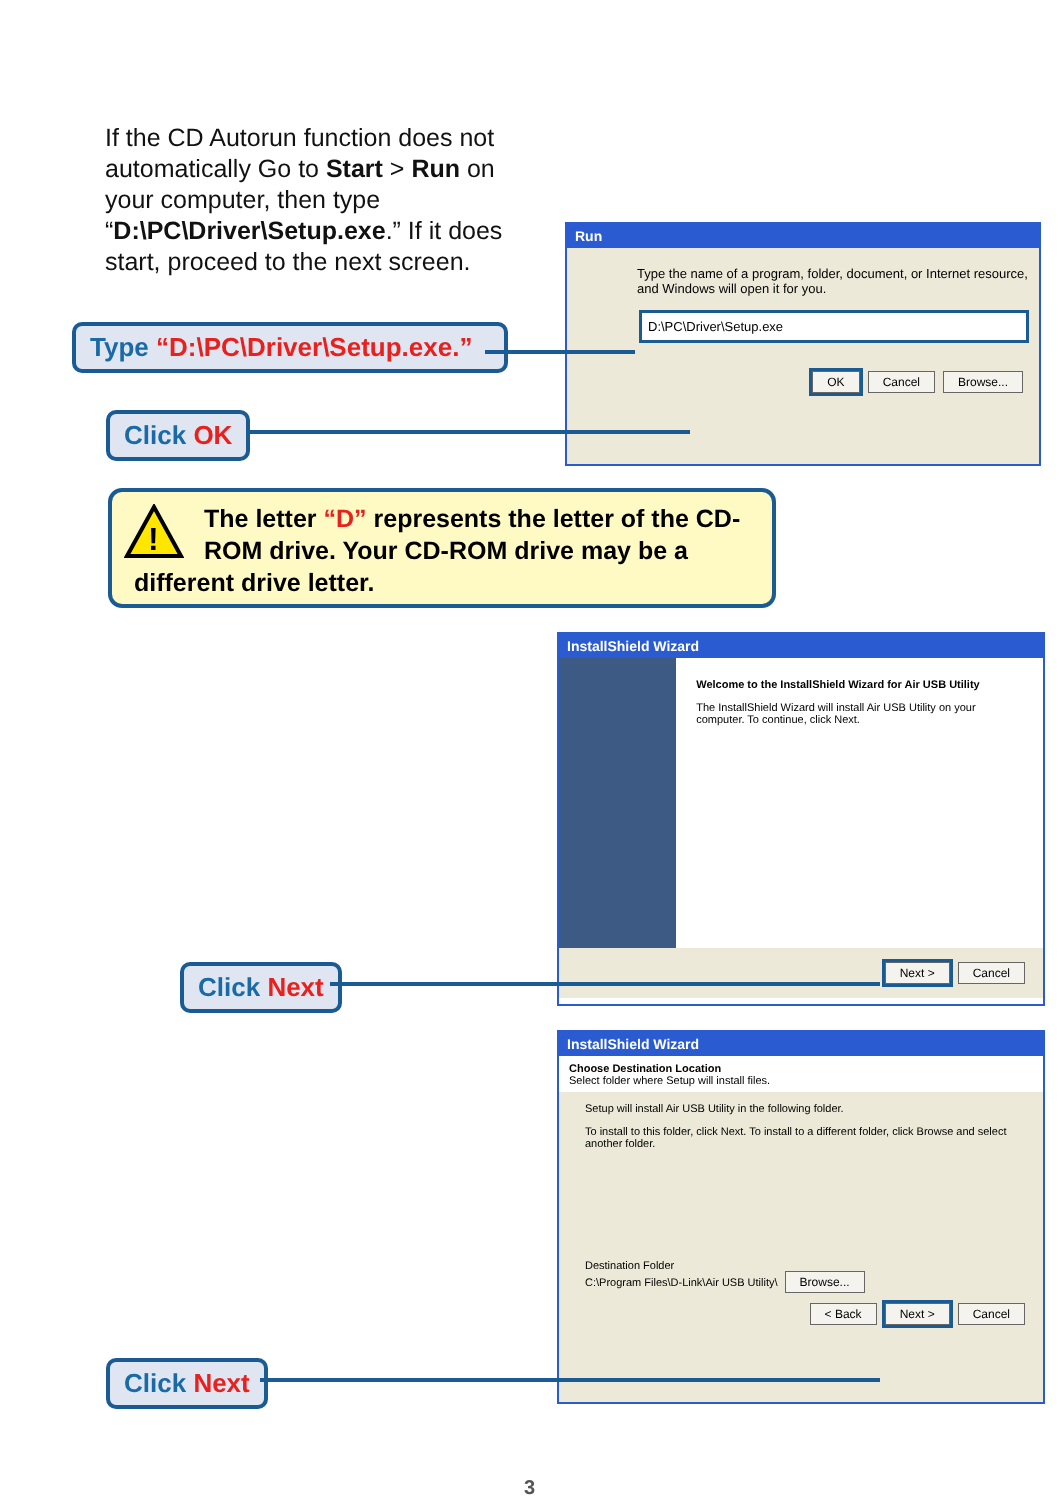If the CD Autorun function does not automatically Go to Start > Run on your computer, then type “D:\PC\Driver\Setup.exe.” If it does start, proceed to the next screen.
Run
Type the name of a program, folder, document, or Internet resource, and Windows will open it for you.
D:\PC\Driver\Setup.exe
OK Cancel Browse...
Type “D:\PC\Driver\Setup.exe.”
Click OK
!
The letter “D” represents the letter of the CD-ROM drive. Your CD-ROM drive may be a
different drive letter.
InstallShield Wizard
Welcome to the InstallShield Wizard for Air USB Utility
The InstallShield Wizard will install Air USB Utility on your computer. To continue, click Next.
Next > Cancel
Click Next
InstallShield Wizard
Choose Destination Location
Select folder where Setup will install files.
Setup will install Air USB Utility in the following folder.
To install to this folder, click Next. To install to a different folder, click Browse and select another folder.
Destination Folder
C:\Program Files\D-Link\Air USB Utility\ Browse...
< Back Next > Cancel
Click Next
3